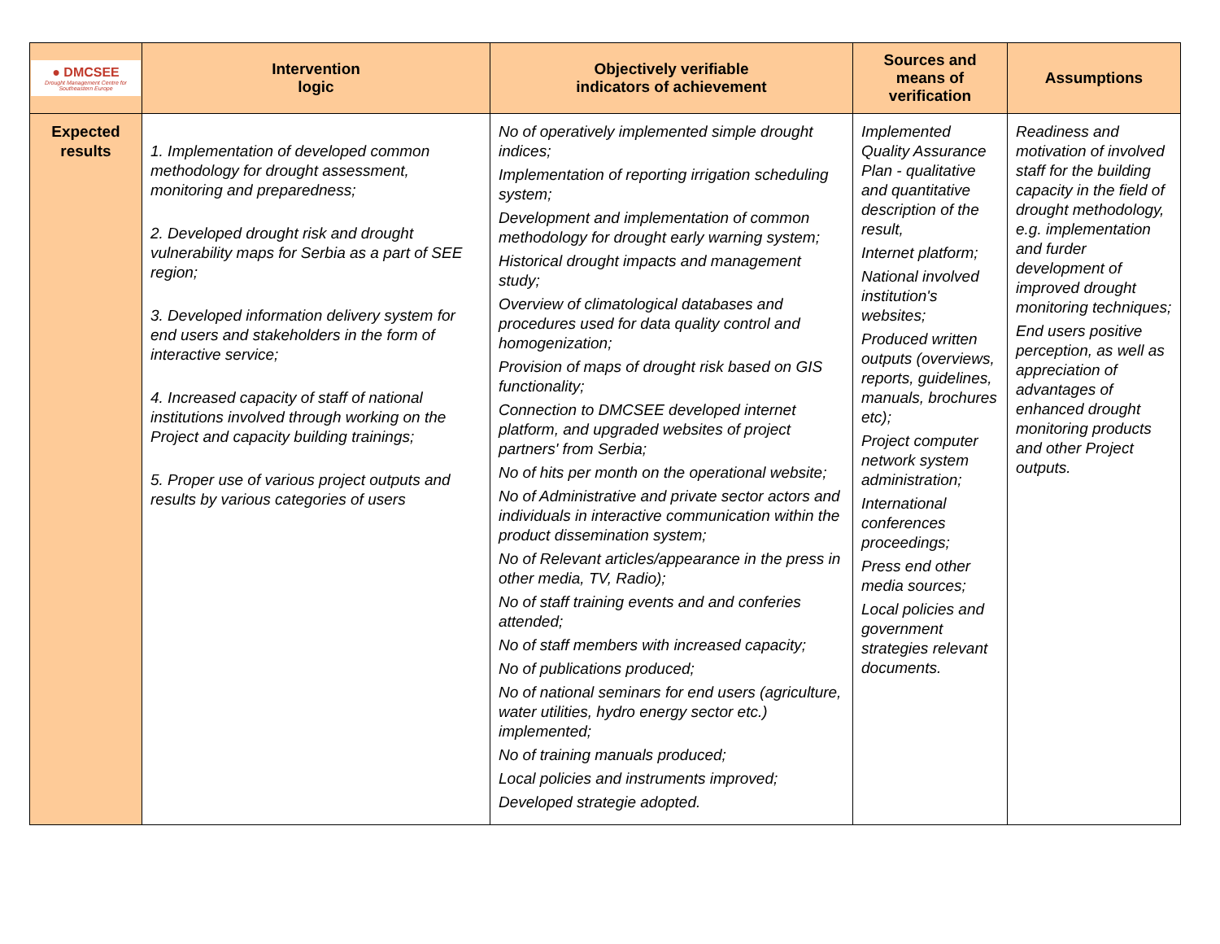| ● DMCSEE Drought Management Centre for Southeastern Europe | Intervention logic | Objectively verifiable indicators of achievement | Sources and means of verification | Assumptions |
| --- | --- | --- | --- | --- |
| Expected results | 1. Implementation of developed common methodology for drought assessment, monitoring and preparedness; 2. Developed drought risk and drought vulnerability maps for Serbia as a part of SEE region; 3. Developed information delivery system for end users and stakeholders in the form of interactive service; 4. Increased capacity of staff of national institutions involved through working on the Project and capacity building trainings; 5. Proper use of various project outputs and results by various categories of users | No of operatively implemented simple drought indices; Implementation of reporting irrigation scheduling system; Development and implementation of common methodology for drought early warning system; Historical drought impacts and management study; Overview of climatological databases and procedures used for data quality control and homogenization; Provision of maps of drought risk based on GIS functionality; Connection to DMCSEE developed internet platform, and upgraded websites of project partners' from Serbia; No of hits per month on the operational website; No of Administrative and private sector actors and individuals in interactive communication within the product dissemination system; No of Relevant articles/appearance in the press in other media, TV, Radio); No of staff training events and and conferies attended; No of staff members with increased capacity; No of publications produced; No of national seminars for end users (agriculture, water utilities, hydro energy sector etc.) implemented; No of training manuals produced; Local policies and instruments improved; Developed strategie adopted. | Implemented Quality Assurance Plan - qualitative and quantitative description of the result, Internet platform; National involved institution's websites; Produced written outputs (overviews, reports, guidelines, manuals, brochures etc); Project computer network system administration; International conferences proceedings; Press end other media sources; Local policies and government strategies relevant documents. | Readiness and motivation of involved staff for the building capacity in the field of drought methodology, e.g. implementation and furder development of improved drought monitoring techniques; End users positive perception, as well as appreciation of advantages of enhanced drought monitoring products and other Project outputs. |